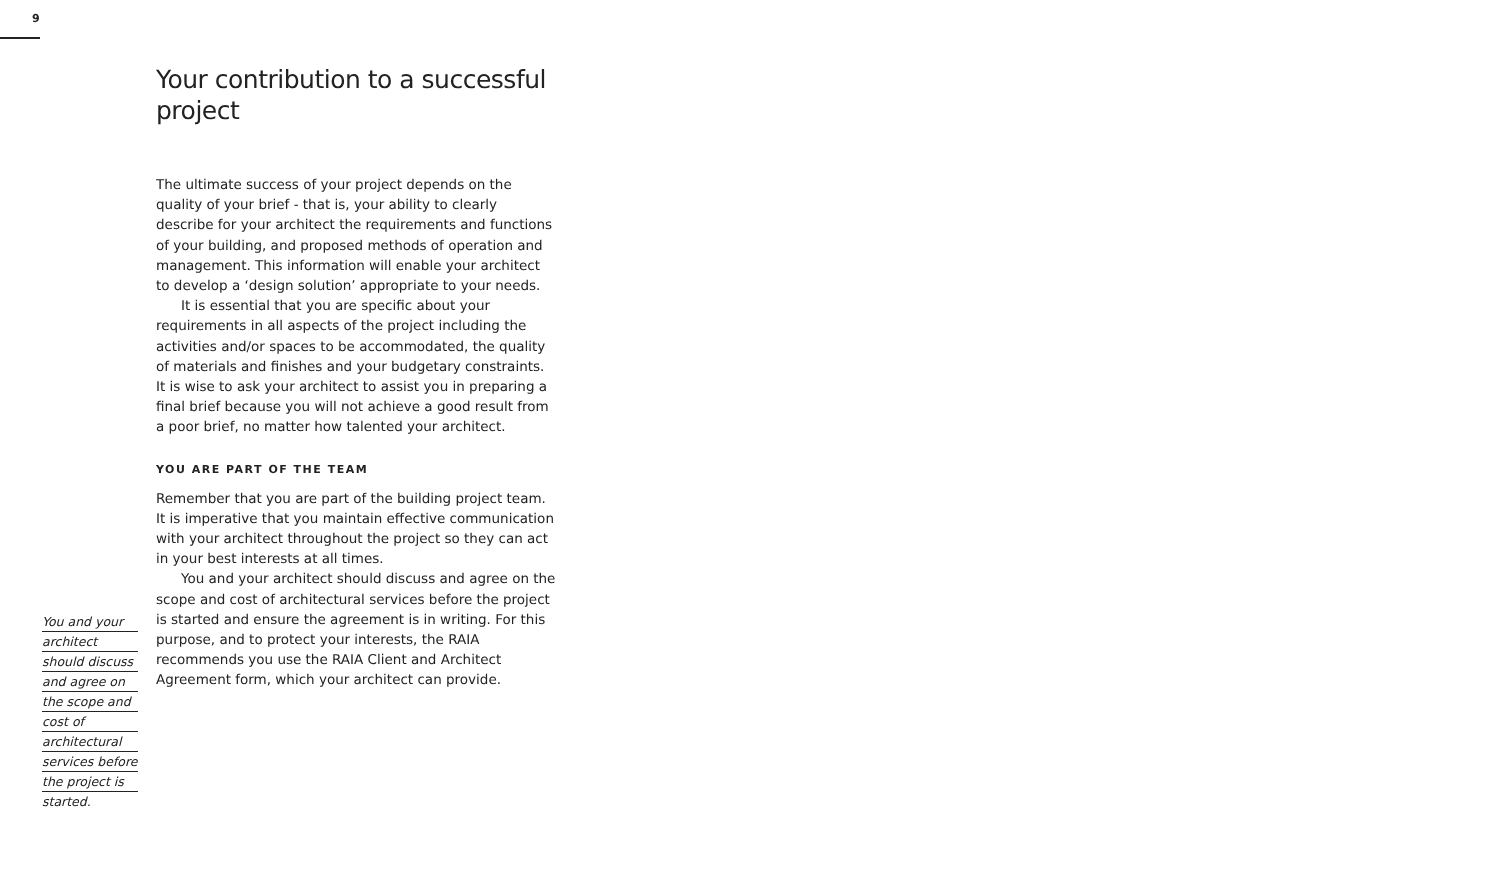9
You and your
architect
should discuss
and agree on
the scope and
cost of
architectural
services before
the project is
started.
Your contribution to a successful project
The ultimate success of your project depends on the quality of your brief - that is, your ability to clearly describe for your architect the requirements and functions of your building, and proposed methods of operation and management. This information will enable your architect to develop a ‘design solution’ appropriate to your needs.
It is essential that you are specific about your requirements in all aspects of the project including the activities and/or spaces to be accommodated, the quality of materials and finishes and your budgetary constraints. It is wise to ask your architect to assist you in preparing a final brief because you will not achieve a good result from a poor brief, no matter how talented your architect.
YOU ARE PART OF THE TEAM
Remember that you are part of the building project team. It is imperative that you maintain effective communication with your architect throughout the project so they can act in your best interests at all times.
You and your architect should discuss and agree on the scope and cost of architectural services before the project is started and ensure the agreement is in writing. For this purpose, and to protect your interests, the RAIA recommends you use the RAIA Client and Architect Agreement form, which your architect can provide.